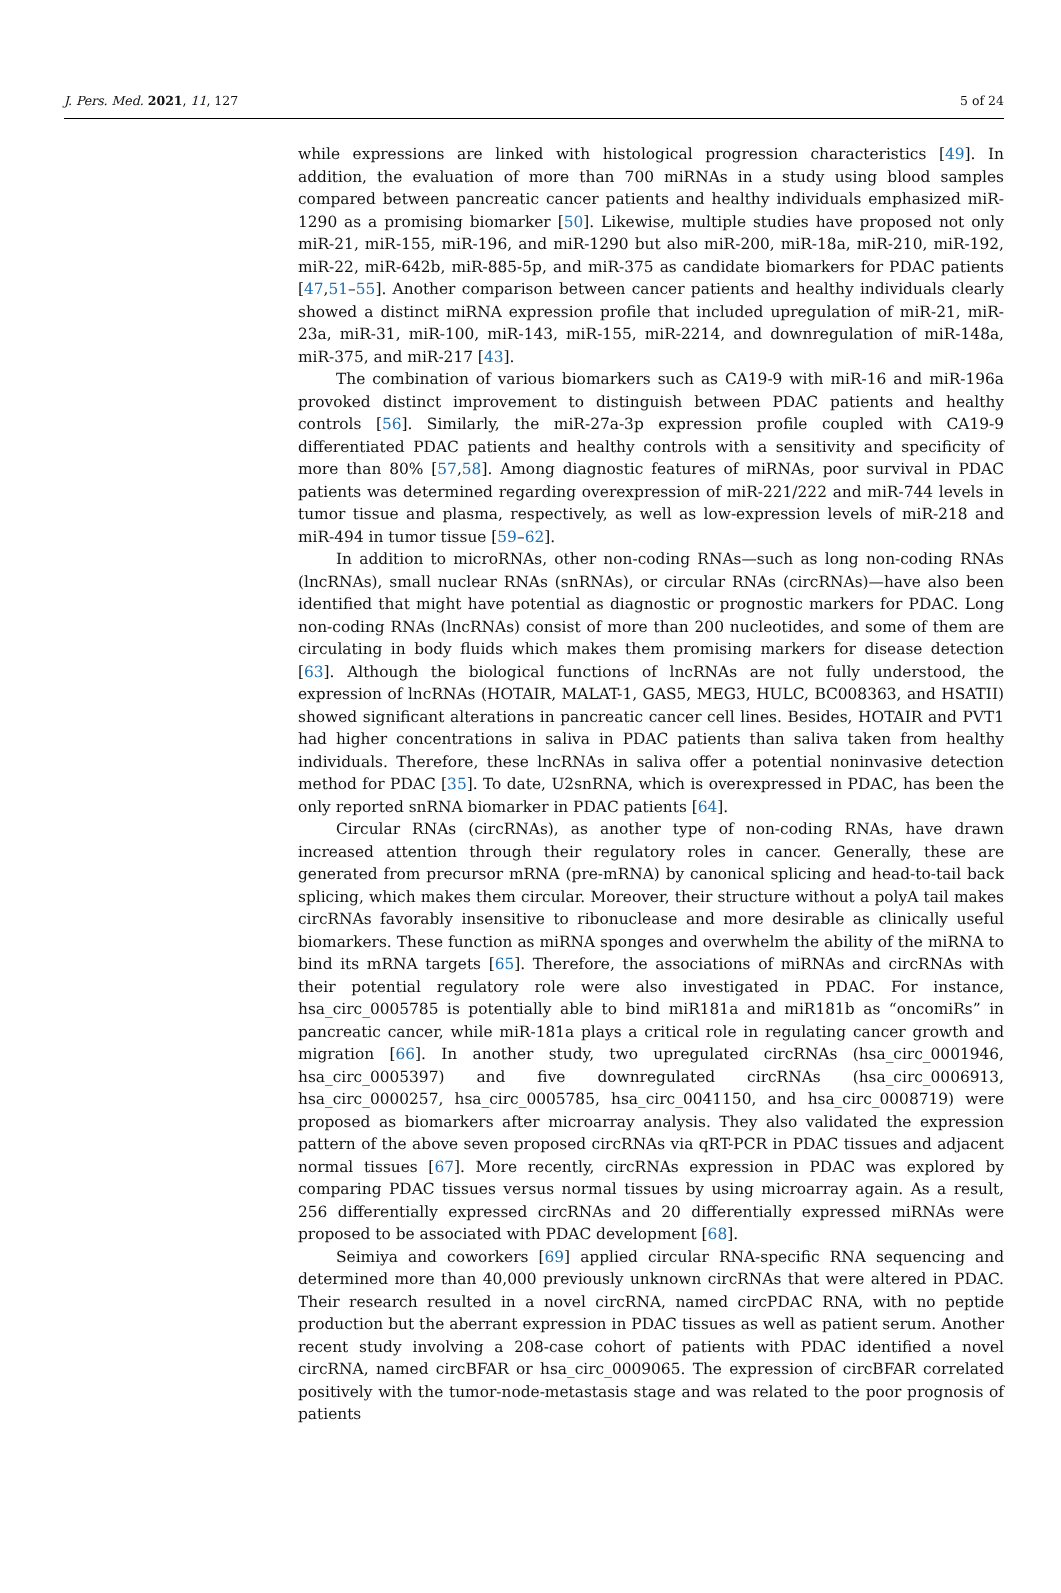J. Pers. Med. 2021, 11, 127 5 of 24
while expressions are linked with histological progression characteristics [49]. In addition, the evaluation of more than 700 miRNAs in a study using blood samples compared between pancreatic cancer patients and healthy individuals emphasized miR-1290 as a promising biomarker [50]. Likewise, multiple studies have proposed not only miR-21, miR-155, miR-196, and miR-1290 but also miR-200, miR-18a, miR-210, miR-192, miR-22, miR-642b, miR-885-5p, and miR-375 as candidate biomarkers for PDAC patients [47,51–55]. Another comparison between cancer patients and healthy individuals clearly showed a distinct miRNA expression profile that included upregulation of miR-21, miR-23a, miR-31, miR-100, miR-143, miR-155, miR-2214, and downregulation of miR-148a, miR-375, and miR-217 [43].
The combination of various biomarkers such as CA19-9 with miR-16 and miR-196a provoked distinct improvement to distinguish between PDAC patients and healthy controls [56]. Similarly, the miR-27a-3p expression profile coupled with CA19-9 differentiated PDAC patients and healthy controls with a sensitivity and specificity of more than 80% [57,58]. Among diagnostic features of miRNAs, poor survival in PDAC patients was determined regarding overexpression of miR-221/222 and miR-744 levels in tumor tissue and plasma, respectively, as well as low-expression levels of miR-218 and miR-494 in tumor tissue [59–62].
In addition to microRNAs, other non-coding RNAs—such as long non-coding RNAs (lncRNAs), small nuclear RNAs (snRNAs), or circular RNAs (circRNAs)—have also been identified that might have potential as diagnostic or prognostic markers for PDAC. Long non-coding RNAs (lncRNAs) consist of more than 200 nucleotides, and some of them are circulating in body fluids which makes them promising markers for disease detection [63]. Although the biological functions of lncRNAs are not fully understood, the expression of lncRNAs (HOTAIR, MALAT-1, GAS5, MEG3, HULC, BC008363, and HSATII) showed significant alterations in pancreatic cancer cell lines. Besides, HOTAIR and PVT1 had higher concentrations in saliva in PDAC patients than saliva taken from healthy individuals. Therefore, these lncRNAs in saliva offer a potential noninvasive detection method for PDAC [35]. To date, U2snRNA, which is overexpressed in PDAC, has been the only reported snRNA biomarker in PDAC patients [64].
Circular RNAs (circRNAs), as another type of non-coding RNAs, have drawn increased attention through their regulatory roles in cancer. Generally, these are generated from precursor mRNA (pre-mRNA) by canonical splicing and head-to-tail back splicing, which makes them circular. Moreover, their structure without a polyA tail makes circRNAs favorably insensitive to ribonuclease and more desirable as clinically useful biomarkers. These function as miRNA sponges and overwhelm the ability of the miRNA to bind its mRNA targets [65]. Therefore, the associations of miRNAs and circRNAs with their potential regulatory role were also investigated in PDAC. For instance, hsa_circ_0005785 is potentially able to bind miR181a and miR181b as “oncomiRs” in pancreatic cancer, while miR-181a plays a critical role in regulating cancer growth and migration [66]. In another study, two upregulated circRNAs (hsa_circ_0001946, hsa_circ_0005397) and five downregulated circRNAs (hsa_circ_0006913, hsa_circ_0000257, hsa_circ_0005785, hsa_circ_0041150, and hsa_circ_0008719) were proposed as biomarkers after microarray analysis. They also validated the expression pattern of the above seven proposed circRNAs via qRT-PCR in PDAC tissues and adjacent normal tissues [67]. More recently, circRNAs expression in PDAC was explored by comparing PDAC tissues versus normal tissues by using microarray again. As a result, 256 differentially expressed circRNAs and 20 differentially expressed miRNAs were proposed to be associated with PDAC development [68].
Seimiya and coworkers [69] applied circular RNA-specific RNA sequencing and determined more than 40,000 previously unknown circRNAs that were altered in PDAC. Their research resulted in a novel circRNA, named circPDAC RNA, with no peptide production but the aberrant expression in PDAC tissues as well as patient serum. Another recent study involving a 208-case cohort of patients with PDAC identified a novel circRNA, named circBFAR or hsa_circ_0009065. The expression of circBFAR correlated positively with the tumor-node-metastasis stage and was related to the poor prognosis of patients